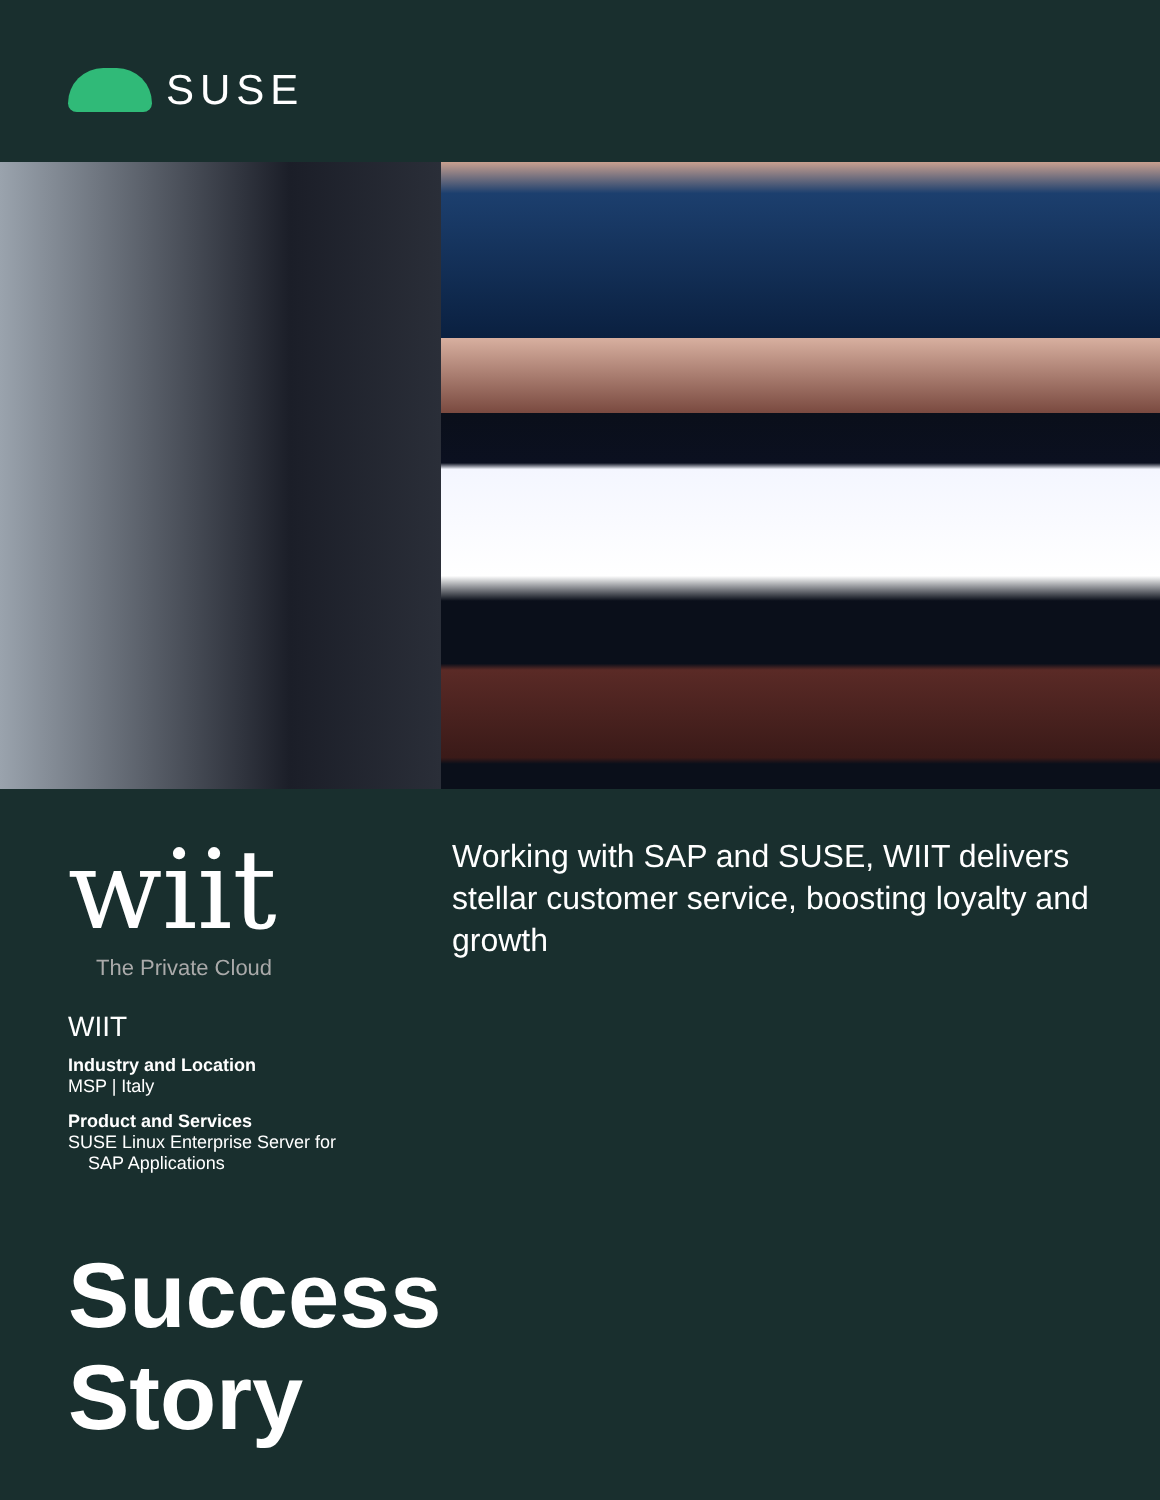SUSE
wiit
The Private Cloud
WIIT
Industry and Location
MSP | Italy
Product and Services
SUSE Linux Enterprise Server for
SAP Applications
Working with SAP and SUSE, WIIT delivers stellar customer service, boosting loyalty and growth
Success
Story